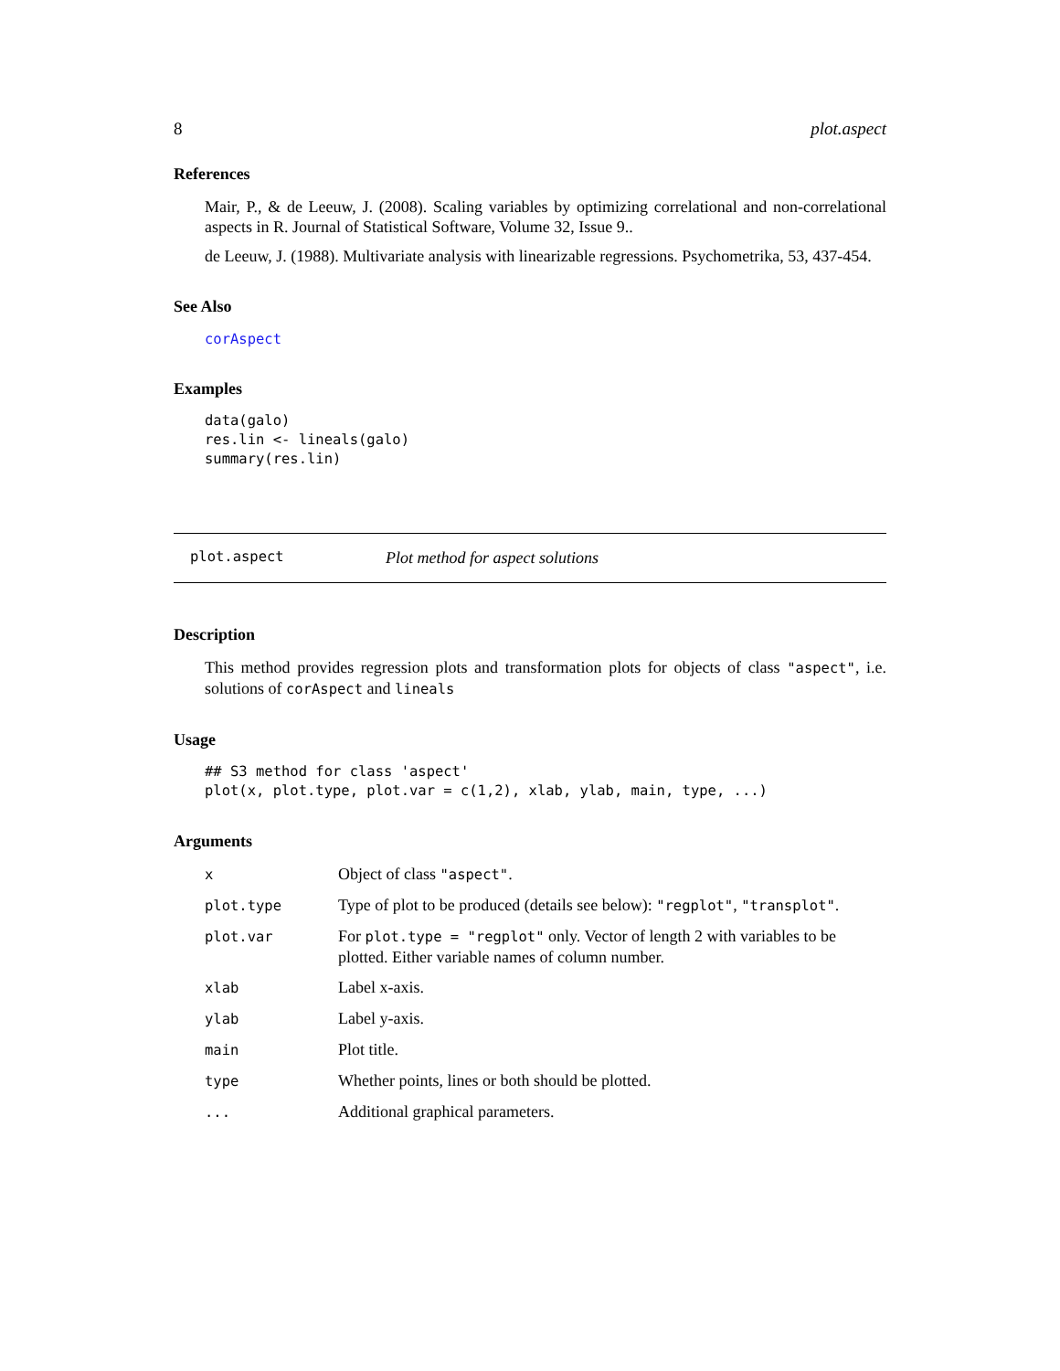8 plot.aspect
References
Mair, P., & de Leeuw, J. (2008). Scaling variables by optimizing correlational and non-correlational aspects in R. Journal of Statistical Software, Volume 32, Issue 9..
de Leeuw, J. (1988). Multivariate analysis with linearizable regressions. Psychometrika, 53, 437-454.
See Also
corAspect
Examples
data(galo)
res.lin <- lineals(galo)
summary(res.lin)
plot.aspect Plot method for aspect solutions
Description
This method provides regression plots and transformation plots for objects of class "aspect", i.e. solutions of corAspect and lineals
Usage
## S3 method for class 'aspect'
plot(x, plot.type, plot.var = c(1,2), xlab, ylab, main, type, ...)
Arguments
| x | Object of class "aspect" . |
| plot.type | Type of plot to be produced (details see below): "regplot" , "transplot" . |
| plot.var | For plot.type = "regplot" only. Vector of length 2 with variables to be plotted. Either variable names of column number. |
| xlab | Label x-axis. |
| ylab | Label y-axis. |
| main | Plot title. |
| type | Whether points, lines or both should be plotted. |
| ... | Additional graphical parameters. |